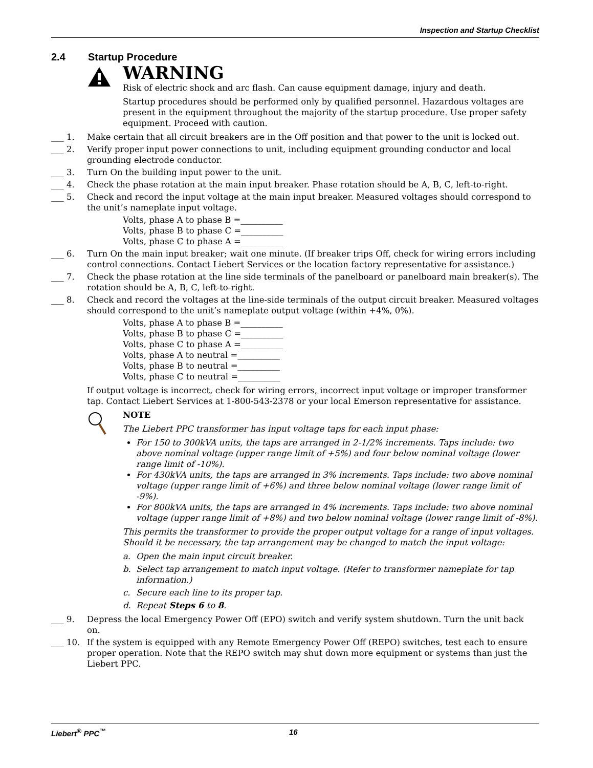Inspection and Startup Checklist
2.4 Startup Procedure
WARNING
Risk of electric shock and arc flash. Can cause equipment damage, injury and death.
Startup procedures should be performed only by qualified personnel. Hazardous voltages are present in the equipment throughout the majority of the startup procedure. Use proper safety equipment. Proceed with caution.
___ 1. Make certain that all circuit breakers are in the Off position and that power to the unit is locked out.
___ 2. Verify proper input power connections to unit, including equipment grounding conductor and local grounding electrode conductor.
___ 3. Turn On the building input power to the unit.
___ 4. Check the phase rotation at the main input breaker. Phase rotation should be A, B, C, left-to-right.
___ 5. Check and record the input voltage at the main input breaker. Measured voltages should correspond to the unit’s nameplate input voltage.
Volts, phase A to phase B =__________
Volts, phase B to phase C =__________
Volts, phase C to phase A =__________
___ 6. Turn On the main input breaker; wait one minute. (If breaker trips Off, check for wiring errors including control connections. Contact Liebert Services or the location factory representative for assistance.)
___ 7. Check the phase rotation at the line side terminals of the panelboard or panelboard main breaker(s). The rotation should be A, B, C, left-to-right.
___ 8. Check and record the voltages at the line-side terminals of the output circuit breaker. Measured voltages should correspond to the unit’s nameplate output voltage (within +4%, 0%).
Volts, phase A to phase B =__________
Volts, phase B to phase C =__________
Volts, phase C to phase A =__________
Volts, phase A to neutral =__________
Volts, phase B to neutral =__________
Volts, phase C to neutral =__________
If output voltage is incorrect, check for wiring errors, incorrect input voltage or improper transformer tap. Contact Liebert Services at 1-800-543-2378 or your local Emerson representative for assistance.
NOTE
The Liebert PPC transformer has input voltage taps for each input phase:
For 150 to 300kVA units, the taps are arranged in 2-1/2% increments. Taps include: two above nominal voltage (upper range limit of +5%) and four below nominal voltage (lower range limit of -10%).
For 430kVA units, the taps are arranged in 3% increments. Taps include: two above nominal voltage (upper range limit of +6%) and three below nominal voltage (lower range limit of -9%).
For 800kVA units, the taps are arranged in 4% increments. Taps include: two above nominal voltage (upper range limit of +8%) and two below nominal voltage (lower range limit of -8%).
This permits the transformer to provide the proper output voltage for a range of input voltages. Should it be necessary, the tap arrangement may be changed to match the input voltage:
a. Open the main input circuit breaker.
b. Select tap arrangement to match input voltage. (Refer to transformer nameplate for tap information.)
c. Secure each line to its proper tap.
d. Repeat Steps 6 to 8.
___ 9. Depress the local Emergency Power Off (EPO) switch and verify system shutdown. Turn the unit back on.
___ 10. If the system is equipped with any Remote Emergency Power Off (REPO) switches, test each to ensure proper operation. Note that the REPO switch may shut down more equipment or systems than just the Liebert PPC.
Liebert<sup>®</sup> PPC<sup>™</sup> 16